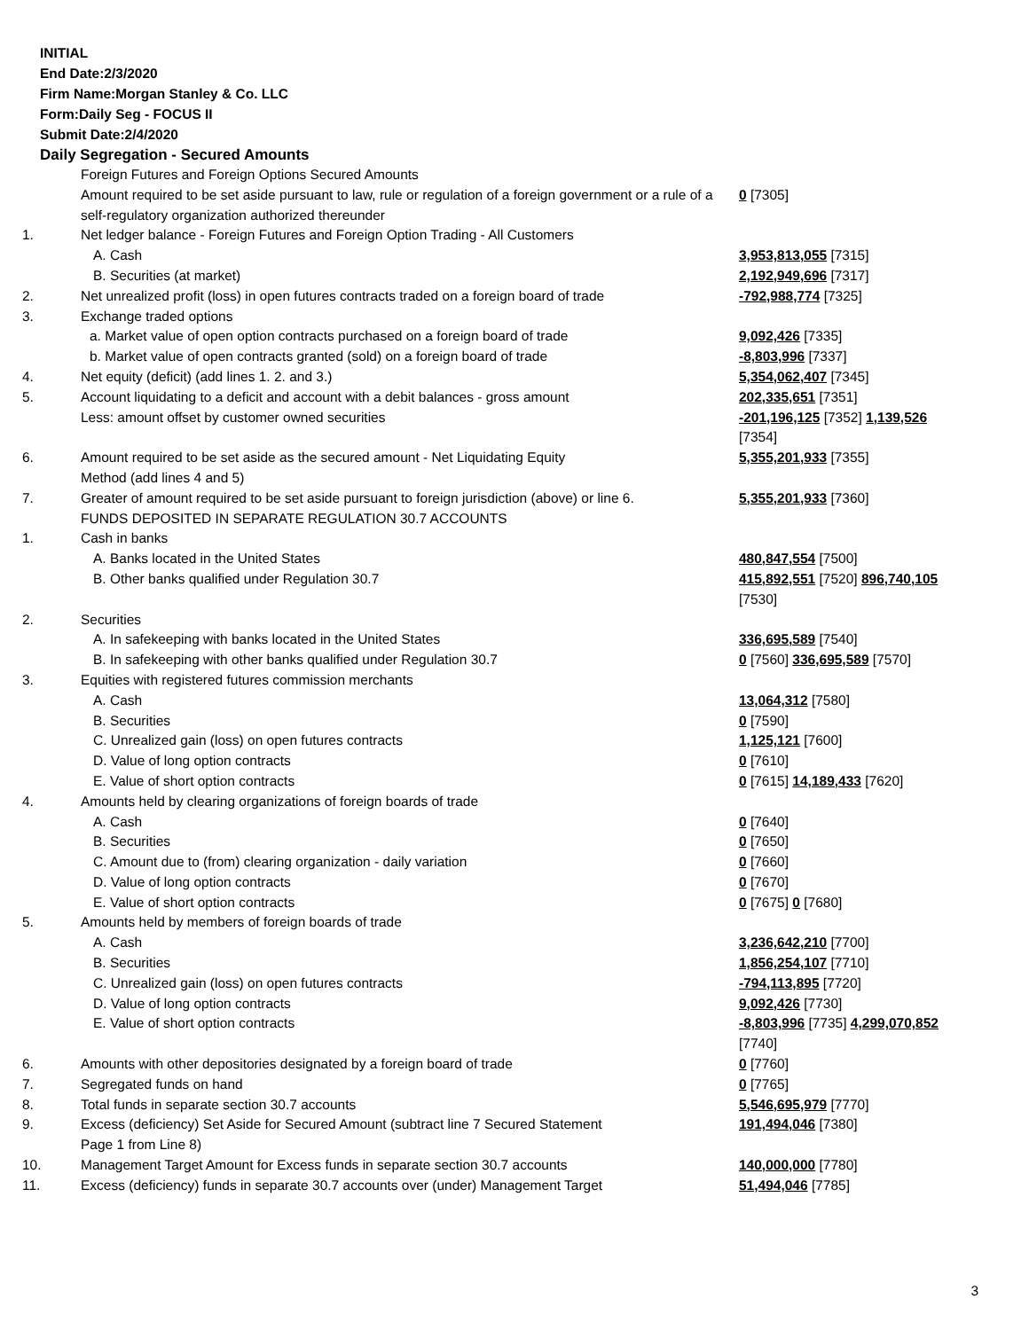INITIAL
End Date:2/3/2020
Firm Name:Morgan Stanley & Co. LLC
Form:Daily Seg - FOCUS II
Submit Date:2/4/2020
Daily Segregation - Secured Amounts
| | Foreign Futures and Foreign Options Secured Amounts | |
| | Amount required to be set aside pursuant to law, rule or regulation of a foreign government or a rule of a self-regulatory organization authorized thereunder | 0 [7305] |
| 1. | Net ledger balance - Foreign Futures and Foreign Option Trading - All Customers | |
| | A. Cash | 3,953,813,055 [7315] |
| | B. Securities (at market) | 2,192,949,696 [7317] |
| 2. | Net unrealized profit (loss) in open futures contracts traded on a foreign board of trade | -792,988,774 [7325] |
| 3. | Exchange traded options | |
| | a. Market value of open option contracts purchased on a foreign board of trade | 9,092,426 [7335] |
| | b. Market value of open contracts granted (sold) on a foreign board of trade | -8,803,996 [7337] |
| 4. | Net equity (deficit) (add lines 1. 2. and 3.) | 5,354,062,407 [7345] |
| 5. | Account liquidating to a deficit and account with a debit balances - gross amount | 202,335,651 [7351] |
| | Less: amount offset by customer owned securities | -201,196,125 [7352] 1,139,526 [7354] |
| 6. | Amount required to be set aside as the secured amount - Net Liquidating Equity Method (add lines 4 and 5) | 5,355,201,933 [7355] |
| 7. | Greater of amount required to be set aside pursuant to foreign jurisdiction (above) or line 6. | 5,355,201,933 [7360] |
| | FUNDS DEPOSITED IN SEPARATE REGULATION 30.7 ACCOUNTS | |
| 1. | Cash in banks | |
| | A. Banks located in the United States | 480,847,554 [7500] |
| | B. Other banks qualified under Regulation 30.7 | 415,892,551 [7520] 896,740,105 [7530] |
| 2. | Securities | |
| | A. In safekeeping with banks located in the United States | 336,695,589 [7540] |
| | B. In safekeeping with other banks qualified under Regulation 30.7 | 0 [7560] 336,695,589 [7570] |
| 3. | Equities with registered futures commission merchants | |
| | A. Cash | 13,064,312 [7580] |
| | B. Securities | 0 [7590] |
| | C. Unrealized gain (loss) on open futures contracts | 1,125,121 [7600] |
| | D. Value of long option contracts | 0 [7610] |
| | E. Value of short option contracts | 0 [7615] 14,189,433 [7620] |
| 4. | Amounts held by clearing organizations of foreign boards of trade | |
| | A. Cash | 0 [7640] |
| | B. Securities | 0 [7650] |
| | C. Amount due to (from) clearing organization - daily variation | 0 [7660] |
| | D. Value of long option contracts | 0 [7670] |
| | E. Value of short option contracts | 0 [7675] 0 [7680] |
| 5. | Amounts held by members of foreign boards of trade | |
| | A. Cash | 3,236,642,210 [7700] |
| | B. Securities | 1,856,254,107 [7710] |
| | C. Unrealized gain (loss) on open futures contracts | -794,113,895 [7720] |
| | D. Value of long option contracts | 9,092,426 [7730] |
| | E. Value of short option contracts | -8,803,996 [7735] 4,299,070,852 [7740] |
| 6. | Amounts with other depositories designated by a foreign board of trade | 0 [7760] |
| 7. | Segregated funds on hand | 0 [7765] |
| 8. | Total funds in separate section 30.7 accounts | 5,546,695,979 [7770] |
| 9. | Excess (deficiency) Set Aside for Secured Amount (subtract line 7 Secured Statement Page 1 from Line 8) | 191,494,046 [7380] |
| 10. | Management Target Amount for Excess funds in separate section 30.7 accounts | 140,000,000 [7780] |
| 11. | Excess (deficiency) funds in separate 30.7 accounts over (under) Management Target | 51,494,046 [7785] |
3